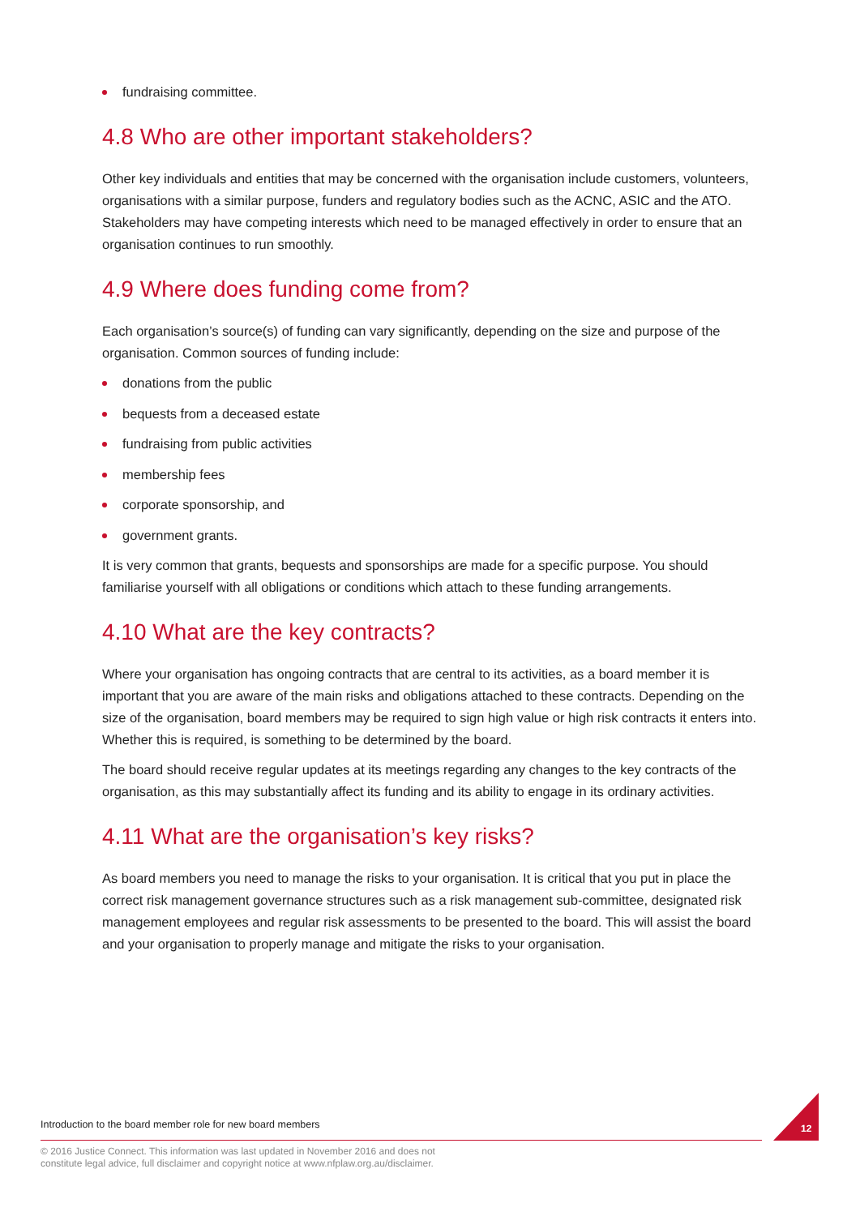fundraising committee.
4.8 Who are other important stakeholders?
Other key individuals and entities that may be concerned with the organisation include customers, volunteers, organisations with a similar purpose, funders and regulatory bodies such as the ACNC, ASIC and the ATO. Stakeholders may have competing interests which need to be managed effectively in order to ensure that an organisation continues to run smoothly.
4.9 Where does funding come from?
Each organisation’s source(s) of funding can vary significantly, depending on the size and purpose of the organisation. Common sources of funding include:
donations from the public
bequests from a deceased estate
fundraising from public activities
membership fees
corporate sponsorship, and
government grants.
It is very common that grants, bequests and sponsorships are made for a specific purpose. You should familiarise yourself with all obligations or conditions which attach to these funding arrangements.
4.10 What are the key contracts?
Where your organisation has ongoing contracts that are central to its activities, as a board member it is important that you are aware of the main risks and obligations attached to these contracts. Depending on the size of the organisation, board members may be required to sign high value or high risk contracts it enters into. Whether this is required, is something to be determined by the board.
The board should receive regular updates at its meetings regarding any changes to the key contracts of the organisation, as this may substantially affect its funding and its ability to engage in its ordinary activities.
4.11 What are the organisation’s key risks?
As board members you need to manage the risks to your organisation. It is critical that you put in place the correct risk management governance structures such as a risk management sub-committee, designated risk management employees and regular risk assessments to be presented to the board. This will assist the board and your organisation to properly manage and mitigate the risks to your organisation.
Introduction to the board member role for new board members
12
© 2016 Justice Connect. This information was last updated in November 2016 and does not
constitute legal advice, full disclaimer and copyright notice at www.nfplaw.org.au/disclaimer.